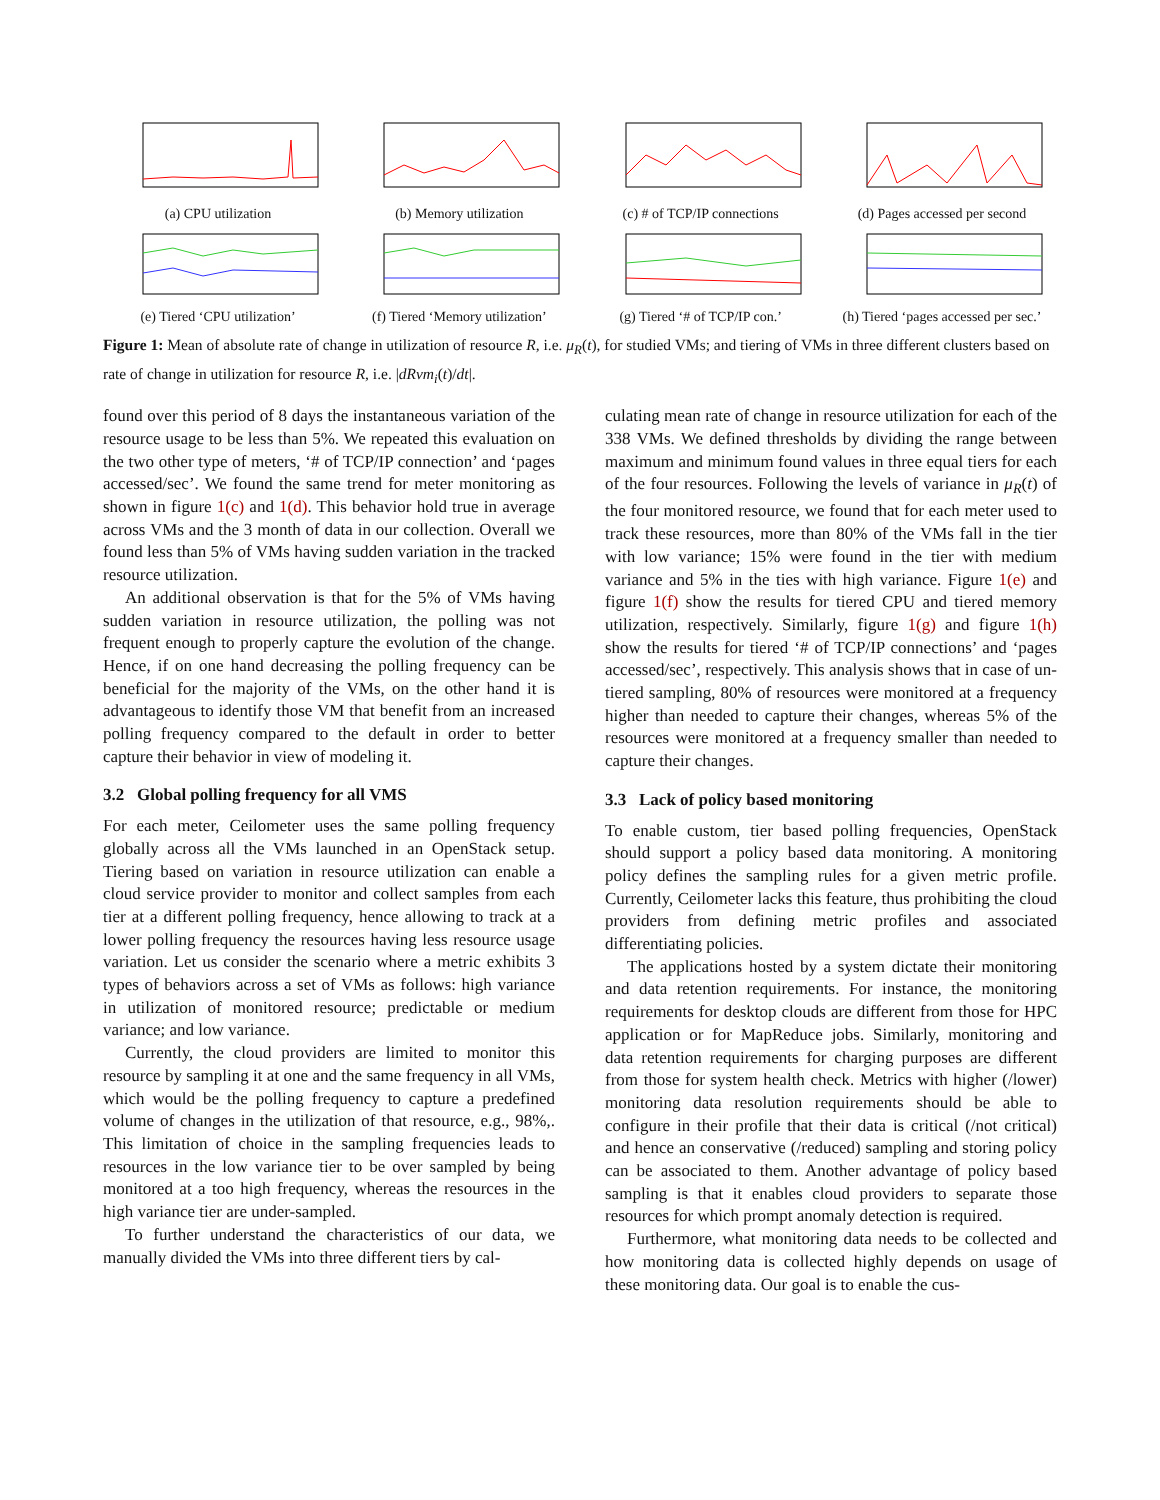(a) CPU utilization (b) Memory utilization (c) # of TCP/IP connections (d) Pages accessed per second
(e) Tiered ‘CPU utilization’
(f) Tiered ‘Memory utilization’
(g) Tiered ‘# of TCP/IP con.’
(h) Tiered ‘pages accessed per sec.’
Figure 1: Mean of absolute rate of change in utilization of resource R, i.e. μ<sub>R</sub>(t), for studied VMs; and tiering of VMs in three different clusters based on rate of change in utilization for resource R, i.e. |dRvm<sub>i</sub>(t)/dt|.
found over this period of 8 days the instantaneous variation of the resource usage to be less than 5%. We repeated this evaluation on the two other type of meters, ‘# of TCP/IP connection’ and ‘pages accessed/sec’. We found the same trend for meter monitoring as shown in figure 1(c) and 1(d). This behavior hold true in average across VMs and the 3 month of data in our collection. Overall we found less than 5% of VMs having sudden variation in the tracked resource utilization.
An additional observation is that for the 5% of VMs having sudden variation in resource utilization, the polling was not frequent enough to properly capture the evolution of the change. Hence, if on one hand decreasing the polling frequency can be beneficial for the majority of the VMs, on the other hand it is advantageous to identify those VM that benefit from an increased polling frequency compared to the default in order to better capture their behavior in view of modeling it.
3.2 Global polling frequency for all VMS
For each meter, Ceilometer uses the same polling frequency globally across all the VMs launched in an OpenStack setup. Tiering based on variation in resource utilization can enable a cloud service provider to monitor and collect samples from each tier at a different polling frequency, hence allowing to track at a lower polling frequency the resources having less resource usage variation. Let us consider the scenario where a metric exhibits 3 types of behaviors across a set of VMs as follows: high variance in utilization of monitored resource; predictable or medium variance; and low variance.
Currently, the cloud providers are limited to monitor this resource by sampling it at one and the same frequency in all VMs, which would be the polling frequency to capture a predefined volume of changes in the utilization of that resource, e.g., 98%,. This limitation of choice in the sampling frequencies leads to resources in the low variance tier to be over sampled by being monitored at a too high frequency, whereas the resources in the high variance tier are under-sampled.
To further understand the characteristics of our data, we manually divided the VMs into three different tiers by cal-
culating mean rate of change in resource utilization for each of the 338 VMs. We defined thresholds by dividing the range between maximum and minimum found values in three equal tiers for each of the four resources. Following the levels of variance in μ<sub>R</sub>(t) of the four monitored resource, we found that for each meter used to track these resources, more than 80% of the VMs fall in the tier with low variance; 15% were found in the tier with medium variance and 5% in the ties with high variance. Figure 1(e) and figure 1(f) show the results for tiered CPU and tiered memory utilization, respectively. Similarly, figure 1(g) and figure 1(h) show the results for tiered ‘# of TCP/IP connections’ and ‘pages accessed/sec’, respectively. This analysis shows that in case of un-tiered sampling, 80% of resources were monitored at a frequency higher than needed to capture their changes, whereas 5% of the resources were monitored at a frequency smaller than needed to capture their changes.
3.3 Lack of policy based monitoring
To enable custom, tier based polling frequencies, OpenStack should support a policy based data monitoring. A monitoring policy defines the sampling rules for a given metric profile. Currently, Ceilometer lacks this feature, thus prohibiting the cloud providers from defining metric profiles and associated differentiating policies.
The applications hosted by a system dictate their monitoring and data retention requirements. For instance, the monitoring requirements for desktop clouds are different from those for HPC application or for MapReduce jobs. Similarly, monitoring and data retention requirements for charging purposes are different from those for system health check. Metrics with higher (/lower) monitoring data resolution requirements should be able to configure in their profile that their data is critical (/not critical) and hence an conservative (/reduced) sampling and storing policy can be associated to them. Another advantage of policy based sampling is that it enables cloud providers to separate those resources for which prompt anomaly detection is required.
Furthermore, what monitoring data needs to be collected and how monitoring data is collected highly depends on usage of these monitoring data. Our goal is to enable the cus-